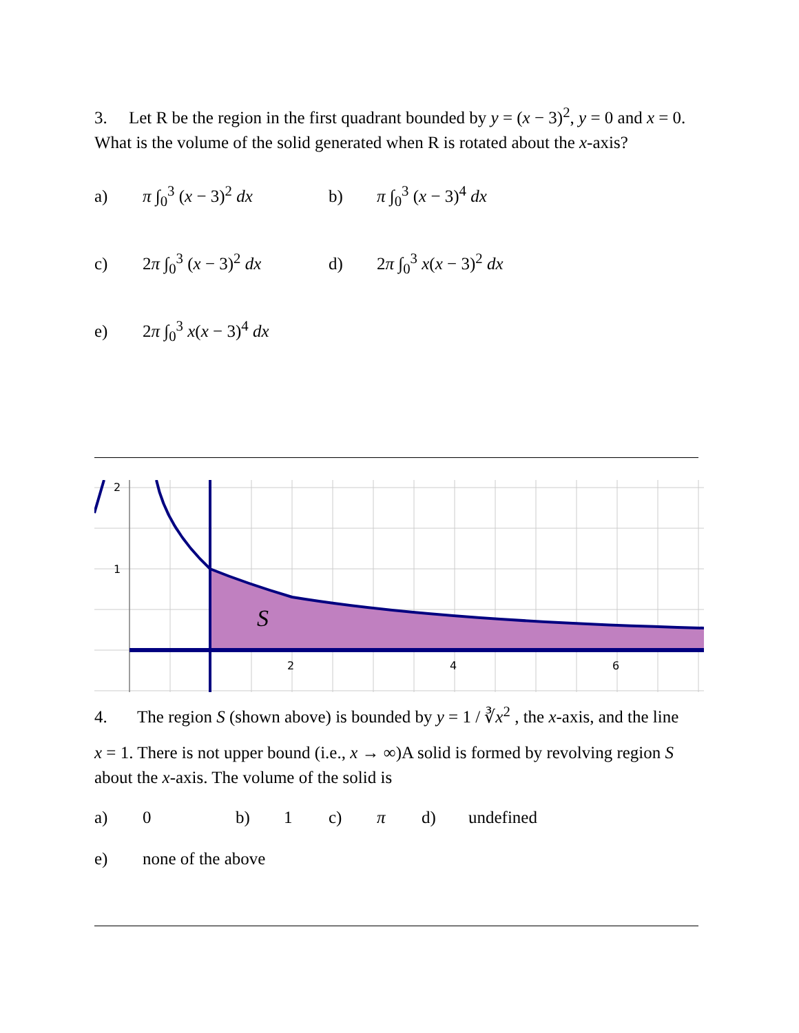3. Let R be the region in the first quadrant bounded by y = (x − 3)<sup>2</sup>, y = 0 and x = 0. What is the volume of the solid generated when R is rotated about the x-axis?
a) π ∫<sub>0</sub><sup>3</sup> (x − 3)<sup>2</sup> dx b) π ∫<sub>0</sub><sup>3</sup> (x − 3)<sup>4</sup> dx
c) 2π ∫<sub>0</sub><sup>3</sup> (x − 3)<sup>2</sup> dx d) 2π ∫<sub>0</sub><sup>3</sup> x(x − 3)<sup>2</sup> dx
e) 2π ∫<sub>0</sub><sup>3</sup> x(x − 3)<sup>4</sup> dx
2
1
2
4
6
S
4. The region S (shown above) is bounded by y = 1 / ∛x<sup>2</sup> , the x-axis, and the line
x = 1. There is not upper bound (i.e., x → ∞)A solid is formed by revolving region S about the x-axis. The volume of the solid is
a) 0 b) 1 c) π d) undefined
e) none of the above